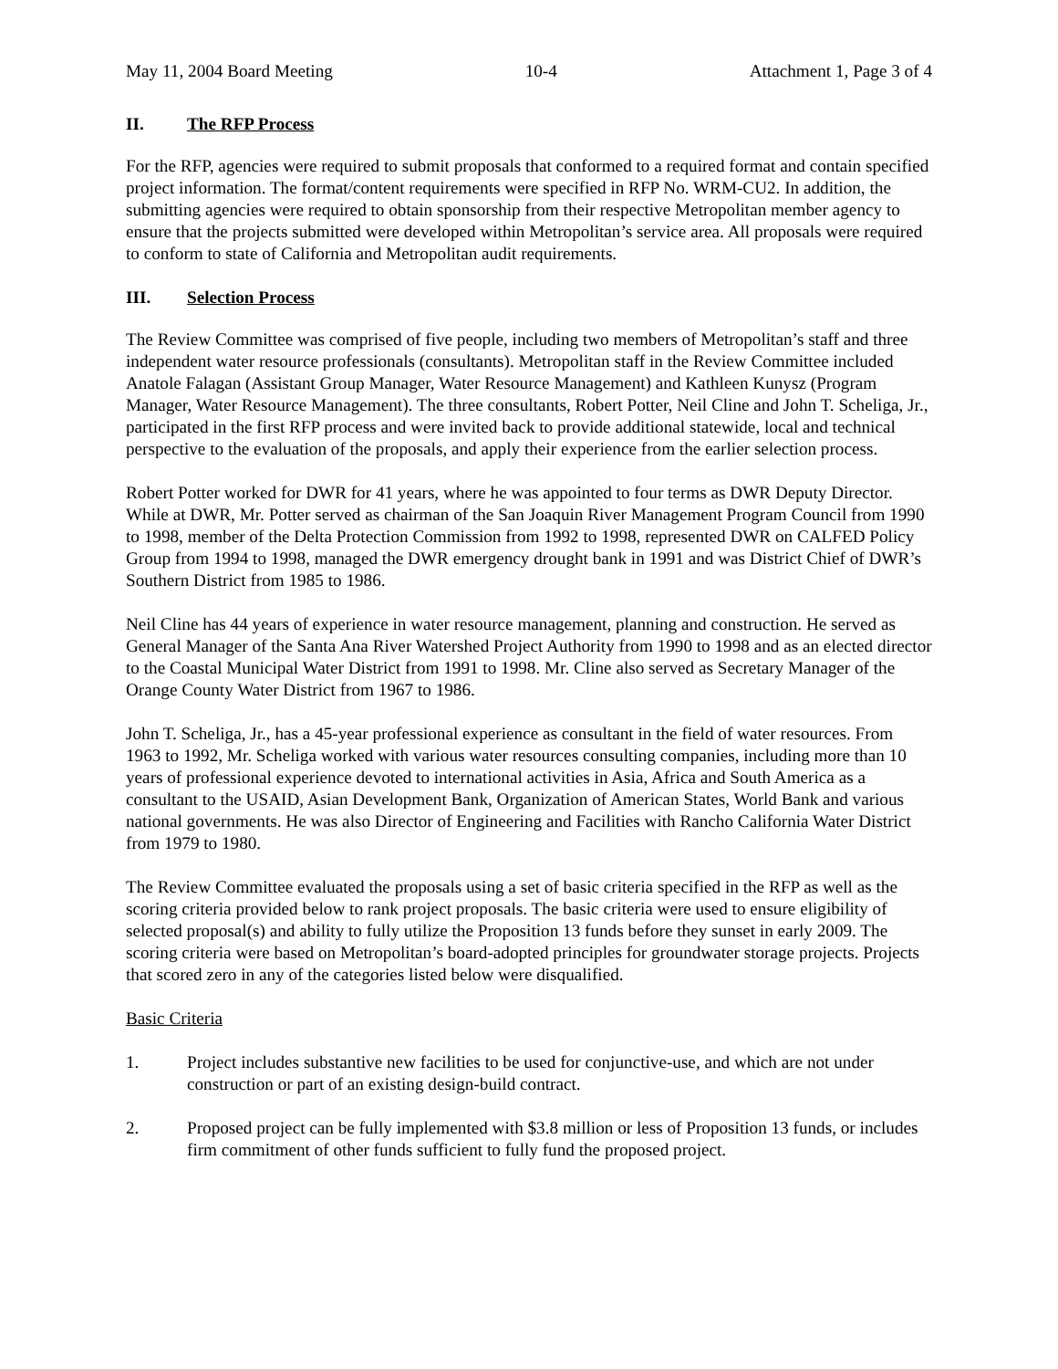May 11, 2004 Board Meeting 10-4 Attachment 1, Page 3 of 4
II. The RFP Process
For the RFP, agencies were required to submit proposals that conformed to a required format and contain specified project information. The format/content requirements were specified in RFP No. WRM-CU2. In addition, the submitting agencies were required to obtain sponsorship from their respective Metropolitan member agency to ensure that the projects submitted were developed within Metropolitan’s service area. All proposals were required to conform to state of California and Metropolitan audit requirements.
III. Selection Process
The Review Committee was comprised of five people, including two members of Metropolitan’s staff and three independent water resource professionals (consultants). Metropolitan staff in the Review Committee included Anatole Falagan (Assistant Group Manager, Water Resource Management) and Kathleen Kunysz (Program Manager, Water Resource Management). The three consultants, Robert Potter, Neil Cline and John T. Scheliga, Jr., participated in the first RFP process and were invited back to provide additional statewide, local and technical perspective to the evaluation of the proposals, and apply their experience from the earlier selection process.
Robert Potter worked for DWR for 41 years, where he was appointed to four terms as DWR Deputy Director. While at DWR, Mr. Potter served as chairman of the San Joaquin River Management Program Council from 1990 to 1998, member of the Delta Protection Commission from 1992 to 1998, represented DWR on CALFED Policy Group from 1994 to 1998, managed the DWR emergency drought bank in 1991 and was District Chief of DWR’s Southern District from 1985 to 1986.
Neil Cline has 44 years of experience in water resource management, planning and construction. He served as General Manager of the Santa Ana River Watershed Project Authority from 1990 to 1998 and as an elected director to the Coastal Municipal Water District from 1991 to 1998. Mr. Cline also served as Secretary Manager of the Orange County Water District from 1967 to 1986.
John T. Scheliga, Jr., has a 45-year professional experience as consultant in the field of water resources. From 1963 to 1992, Mr. Scheliga worked with various water resources consulting companies, including more than 10 years of professional experience devoted to international activities in Asia, Africa and South America as a consultant to the USAID, Asian Development Bank, Organization of American States, World Bank and various national governments. He was also Director of Engineering and Facilities with Rancho California Water District from 1979 to 1980.
The Review Committee evaluated the proposals using a set of basic criteria specified in the RFP as well as the scoring criteria provided below to rank project proposals. The basic criteria were used to ensure eligibility of selected proposal(s) and ability to fully utilize the Proposition 13 funds before they sunset in early 2009. The scoring criteria were based on Metropolitan’s board-adopted principles for groundwater storage projects. Projects that scored zero in any of the categories listed below were disqualified.
Basic Criteria
1. Project includes substantive new facilities to be used for conjunctive-use, and which are not under construction or part of an existing design-build contract.
2. Proposed project can be fully implemented with $3.8 million or less of Proposition 13 funds, or includes firm commitment of other funds sufficient to fully fund the proposed project.